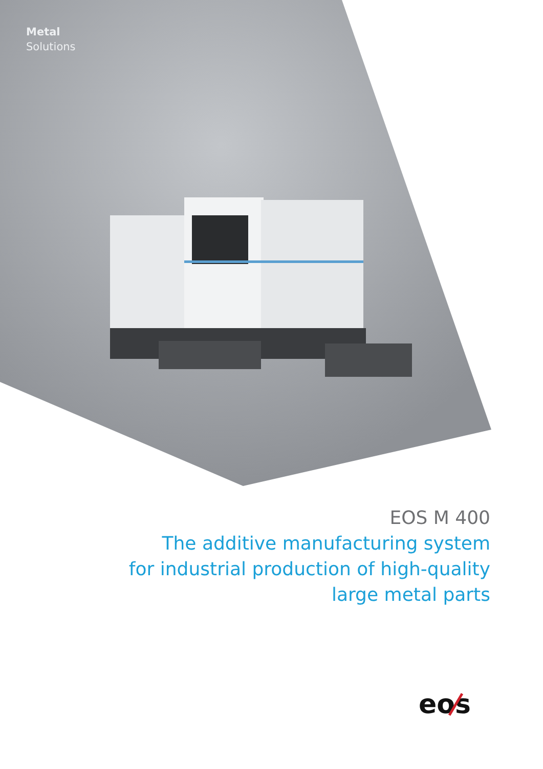Metal
Solutions
EOS M 400
The additive manufacturing system
for industrial production of high-quality
large metal parts
eos